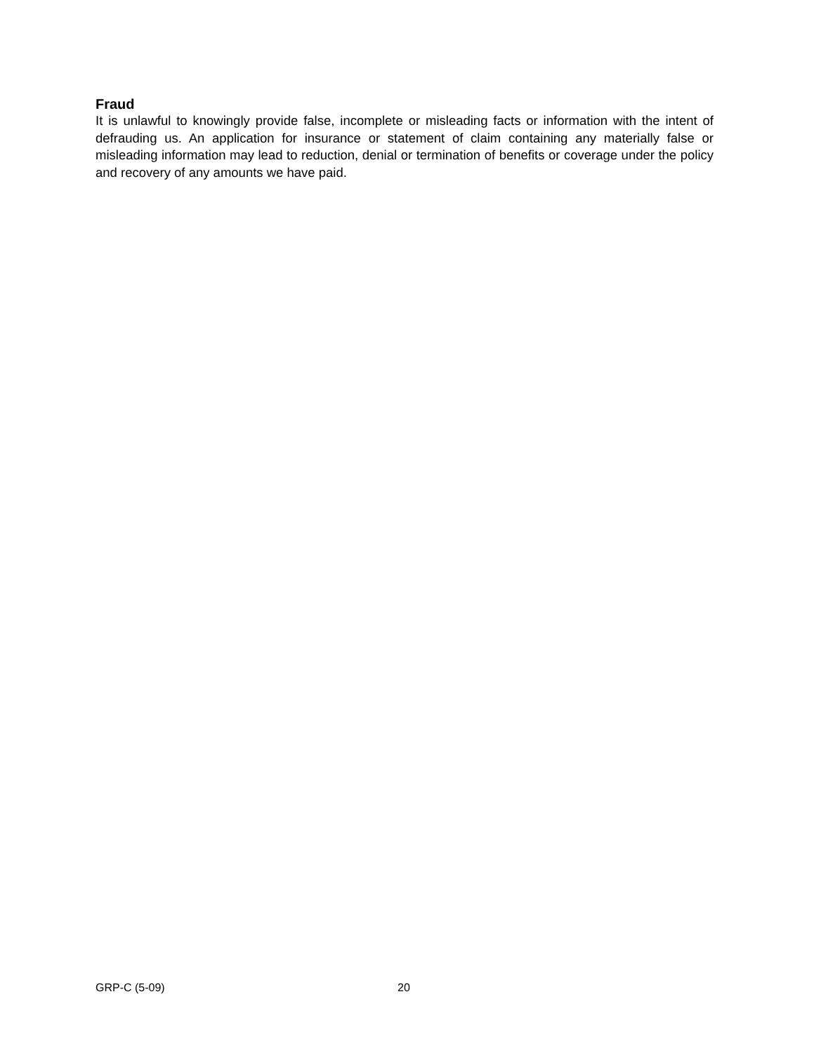Fraud
It is unlawful to knowingly provide false, incomplete or misleading facts or information with the intent of defrauding us. An application for insurance or statement of claim containing any materially false or misleading information may lead to reduction, denial or termination of benefits or coverage under the policy and recovery of any amounts we have paid.
GRP-C (5-09) 20